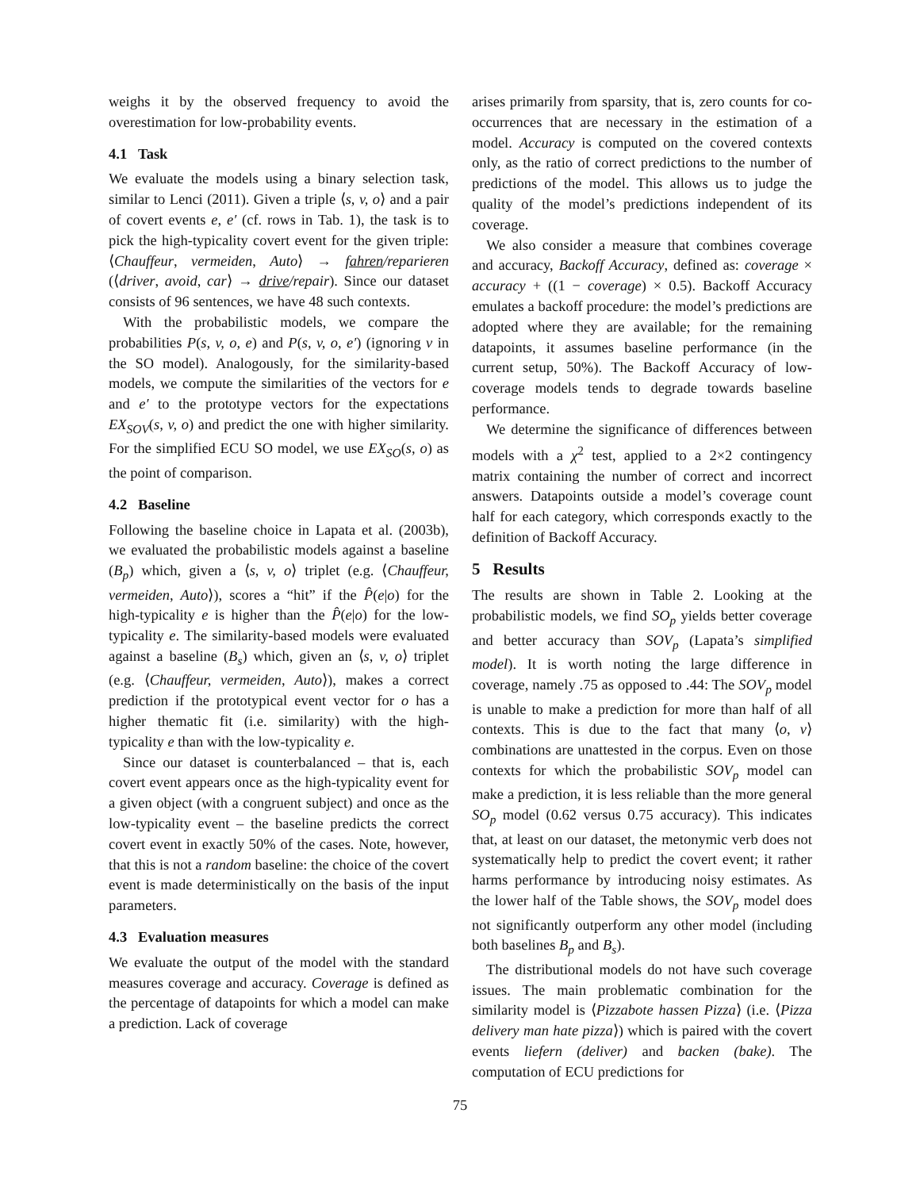weighs it by the observed frequency to avoid the overestimation for low-probability events.
4.1 Task
We evaluate the models using a binary selection task, similar to Lenci (2011). Given a triple ⟨s, v, o⟩ and a pair of covert events e, e′ (cf. rows in Tab. 1), the task is to pick the high-typicality covert event for the given triple: ⟨Chauffeur, vermeiden, Auto⟩ → fahren/reparieren (⟨driver, avoid, car⟩ → drive/repair). Since our dataset consists of 96 sentences, we have 48 such contexts.
With the probabilistic models, we compare the probabilities P(s, v, o, e) and P(s, v, o, e′) (ignoring v in the SO model). Analogously, for the similarity-based models, we compute the similarities of the vectors for e and e′ to the prototype vectors for the expectations EX<sub>SOV</sub>(s, v, o) and predict the one with higher similarity. For the simplified ECU SO model, we use EX<sub>SO</sub>(s, o) as the point of comparison.
4.2 Baseline
Following the baseline choice in Lapata et al. (2003b), we evaluated the probabilistic models against a baseline (B<sub>p</sub>) which, given a ⟨s, v, o⟩ triplet (e.g. ⟨Chauffeur, vermeiden, Auto⟩), scores a “hit” if the P̂(e|o) for the high-typicality e is higher than the P̂(e|o) for the low-typicality e. The similarity-based models were evaluated against a baseline (B<sub>s</sub>) which, given an ⟨s, v, o⟩ triplet (e.g. ⟨Chauffeur, vermeiden, Auto⟩), makes a correct prediction if the prototypical event vector for o has a higher thematic fit (i.e. similarity) with the high-typicality e than with the low-typicality e.
Since our dataset is counterbalanced – that is, each covert event appears once as the high-typicality event for a given object (with a congruent subject) and once as the low-typicality event – the baseline predicts the correct covert event in exactly 50% of the cases. Note, however, that this is not a random baseline: the choice of the covert event is made deterministically on the basis of the input parameters.
4.3 Evaluation measures
We evaluate the output of the model with the standard measures coverage and accuracy. Coverage is defined as the percentage of datapoints for which a model can make a prediction. Lack of coverage
arises primarily from sparsity, that is, zero counts for co-occurrences that are necessary in the estimation of a model. Accuracy is computed on the covered contexts only, as the ratio of correct predictions to the number of predictions of the model. This allows us to judge the quality of the model’s predictions independent of its coverage.
We also consider a measure that combines coverage and accuracy, Backoff Accuracy, defined as: coverage × accuracy + ((1 − coverage) × 0.5). Backoff Accuracy emulates a backoff procedure: the model’s predictions are adopted where they are available; for the remaining datapoints, it assumes baseline performance (in the current setup, 50%). The Backoff Accuracy of low-coverage models tends to degrade towards baseline performance.
We determine the significance of differences between models with a χ<sup>2</sup> test, applied to a 2×2 contingency matrix containing the number of correct and incorrect answers. Datapoints outside a model’s coverage count half for each category, which corresponds exactly to the definition of Backoff Accuracy.
5 Results
The results are shown in Table 2. Looking at the probabilistic models, we find SO<sub>p</sub> yields better coverage and better accuracy than SOV<sub>p</sub> (Lapata’s simplified model). It is worth noting the large difference in coverage, namely .75 as opposed to .44: The SOV<sub>p</sub> model is unable to make a prediction for more than half of all contexts. This is due to the fact that many ⟨o, v⟩ combinations are unattested in the corpus. Even on those contexts for which the probabilistic SOV<sub>p</sub> model can make a prediction, it is less reliable than the more general SO<sub>p</sub> model (0.62 versus 0.75 accuracy). This indicates that, at least on our dataset, the metonymic verb does not systematically help to predict the covert event; it rather harms performance by introducing noisy estimates. As the lower half of the Table shows, the SOV<sub>p</sub> model does not significantly outperform any other model (including both baselines B<sub>p</sub> and B<sub>s</sub>).
The distributional models do not have such coverage issues. The main problematic combination for the similarity model is ⟨Pizzabote hassen Pizza⟩ (i.e. ⟨Pizza delivery man hate pizza⟩) which is paired with the covert events liefern (deliver) and backen (bake). The computation of ECU predictions for
75